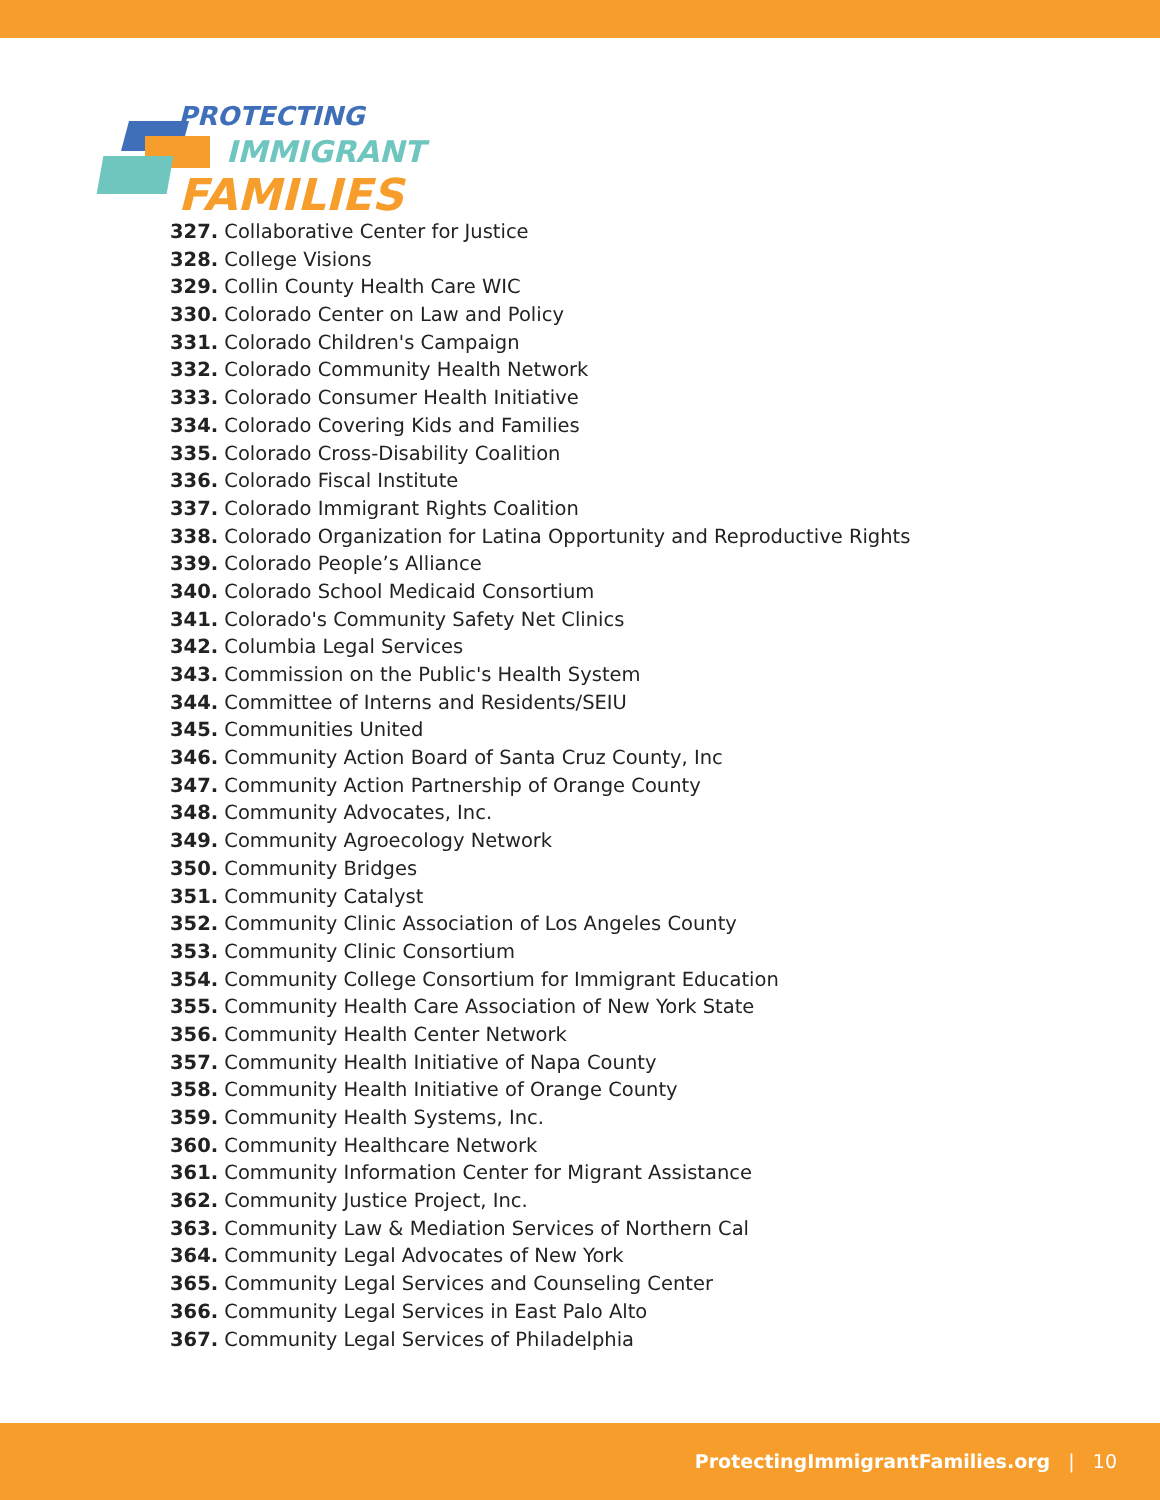PROTECTING
IMMIGRANT
FAMILIES
327. Collaborative Center for Justice
328. College Visions
329. Collin County Health Care WIC
330. Colorado Center on Law and Policy
331. Colorado Children's Campaign
332. Colorado Community Health Network
333. Colorado Consumer Health Initiative
334. Colorado Covering Kids and Families
335. Colorado Cross-Disability Coalition
336. Colorado Fiscal Institute
337. Colorado Immigrant Rights Coalition
338. Colorado Organization for Latina Opportunity and Reproductive Rights
339. Colorado People’s Alliance
340. Colorado School Medicaid Consortium
341. Colorado's Community Safety Net Clinics
342. Columbia Legal Services
343. Commission on the Public's Health System
344. Committee of Interns and Residents/SEIU
345. Communities United
346. Community Action Board of Santa Cruz County, Inc
347. Community Action Partnership of Orange County
348. Community Advocates, Inc.
349. Community Agroecology Network
350. Community Bridges
351. Community Catalyst
352. Community Clinic Association of Los Angeles County
353. Community Clinic Consortium
354. Community College Consortium for Immigrant Education
355. Community Health Care Association of New York State
356. Community Health Center Network
357. Community Health Initiative of Napa County
358. Community Health Initiative of Orange County
359. Community Health Systems, Inc.
360. Community Healthcare Network
361. Community Information Center for Migrant Assistance
362. Community Justice Project, Inc.
363. Community Law & Mediation Services of Northern Cal
364. Community Legal Advocates of New York
365. Community Legal Services and Counseling Center
366. Community Legal Services in East Palo Alto
367. Community Legal Services of Philadelphia
ProtectingImmigrantFamilies.org | 10